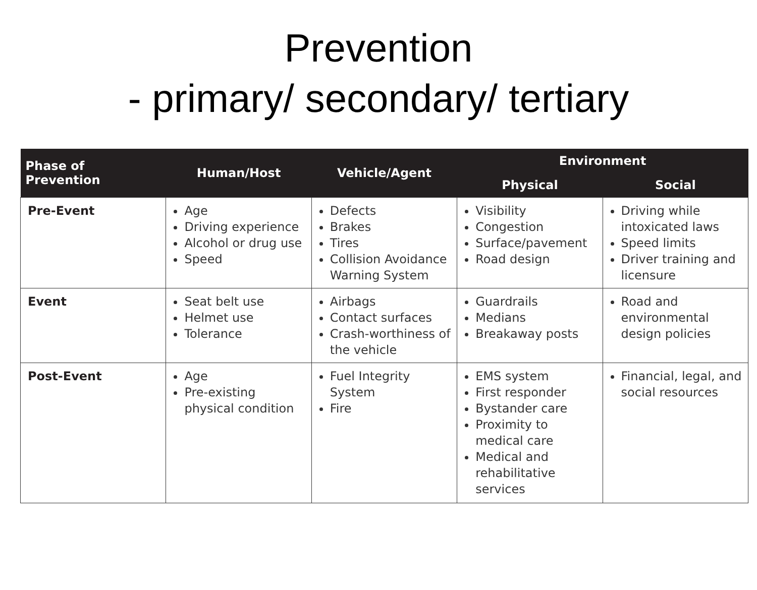Prevention
- primary/ secondary/ tertiary
| Phase of Prevention | Human/Host | Vehicle/Agent | Environment | |
| --- | --- | --- | --- | --- |
| | | | Physical | Social |
| Pre-Event | Age Driving experience Alcohol or drug use Speed | Defects Brakes Tires Collision Avoidance Warning System | Visibility Congestion Surface/pavement Road design | Driving while intoxicated laws Speed limits Driver training and licensure |
| Event | Seat belt use Helmet use Tolerance | Airbags Contact surfaces Crash-worthiness of the vehicle | Guardrails Medians Breakaway posts | Road and environmental design policies |
| Post-Event | Age Pre-existing physical condition | Fuel Integrity System Fire | EMS system First responder Bystander care Proximity to medical care Medical and rehabilitative services | Financial, legal, and social resources |